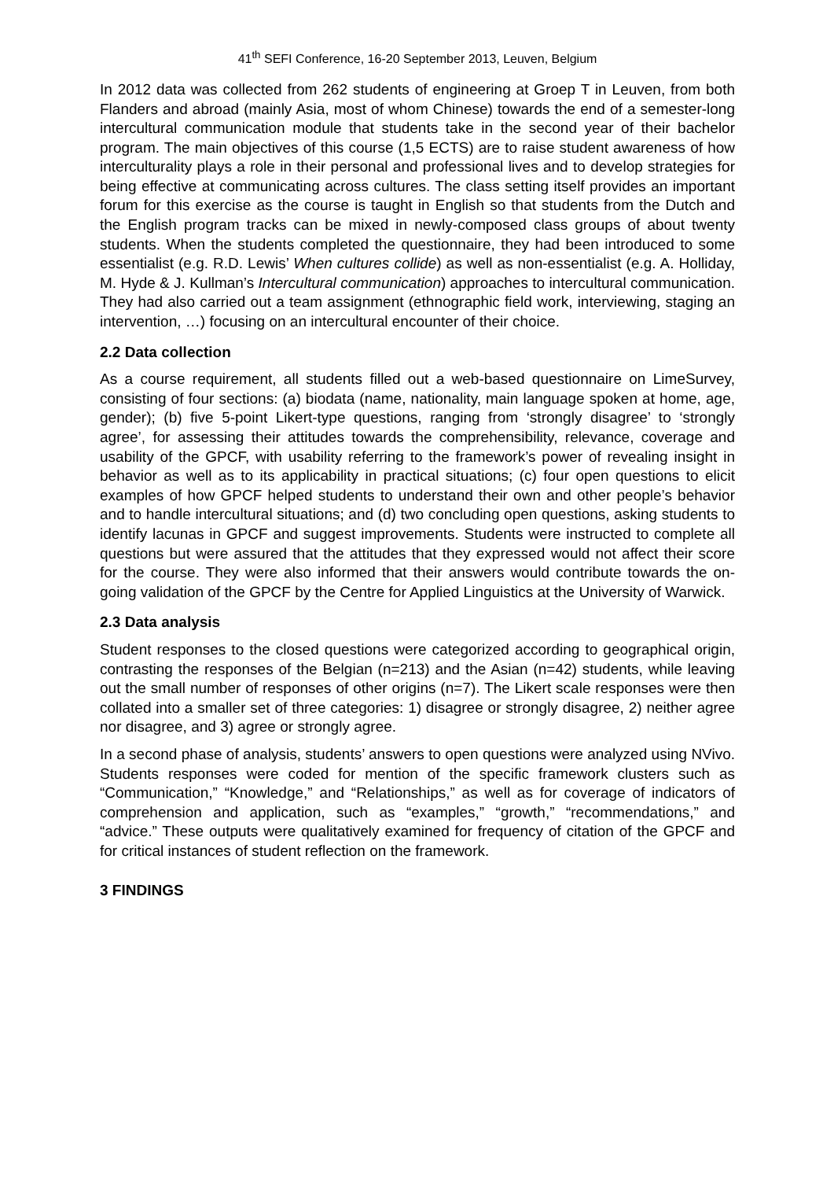41<sup>th</sup> SEFI Conference, 16-20 September 2013, Leuven, Belgium
In 2012 data was collected from 262 students of engineering at Groep T in Leuven, from both Flanders and abroad (mainly Asia, most of whom Chinese) towards the end of a semester-long intercultural communication module that students take in the second year of their bachelor program. The main objectives of this course (1,5 ECTS) are to raise student awareness of how interculturality plays a role in their personal and professional lives and to develop strategies for being effective at communicating across cultures. The class setting itself provides an important forum for this exercise as the course is taught in English so that students from the Dutch and the English program tracks can be mixed in newly-composed class groups of about twenty students. When the students completed the questionnaire, they had been introduced to some essentialist (e.g. R.D. Lewis’ When cultures collide) as well as non-essentialist (e.g. A. Holliday, M. Hyde & J. Kullman’s Intercultural communication) approaches to intercultural communication. They had also carried out a team assignment (ethnographic field work, interviewing, staging an intervention, …) focusing on an intercultural encounter of their choice.
2.2 Data collection
As a course requirement, all students filled out a web-based questionnaire on LimeSurvey, consisting of four sections: (a) biodata (name, nationality, main language spoken at home, age, gender); (b) five 5-point Likert-type questions, ranging from ‘strongly disagree’ to ‘strongly agree’, for assessing their attitudes towards the comprehensibility, relevance, coverage and usability of the GPCF, with usability referring to the framework’s power of revealing insight in behavior as well as to its applicability in practical situations; (c) four open questions to elicit examples of how GPCF helped students to understand their own and other people’s behavior and to handle intercultural situations; and (d) two concluding open questions, asking students to identify lacunas in GPCF and suggest improvements. Students were instructed to complete all questions but were assured that the attitudes that they expressed would not affect their score for the course. They were also informed that their answers would contribute towards the on-going validation of the GPCF by the Centre for Applied Linguistics at the University of Warwick.
2.3 Data analysis
Student responses to the closed questions were categorized according to geographical origin, contrasting the responses of the Belgian (n=213) and the Asian (n=42) students, while leaving out the small number of responses of other origins (n=7). The Likert scale responses were then collated into a smaller set of three categories: 1) disagree or strongly disagree, 2) neither agree nor disagree, and 3) agree or strongly agree.
In a second phase of analysis, students’ answers to open questions were analyzed using NVivo. Students responses were coded for mention of the specific framework clusters such as “Communication,” “Knowledge,” and “Relationships,” as well as for coverage of indicators of comprehension and application, such as “examples,” “growth,” “recommendations,” and “advice.” These outputs were qualitatively examined for frequency of citation of the GPCF and for critical instances of student reflection on the framework.
3 FINDINGS